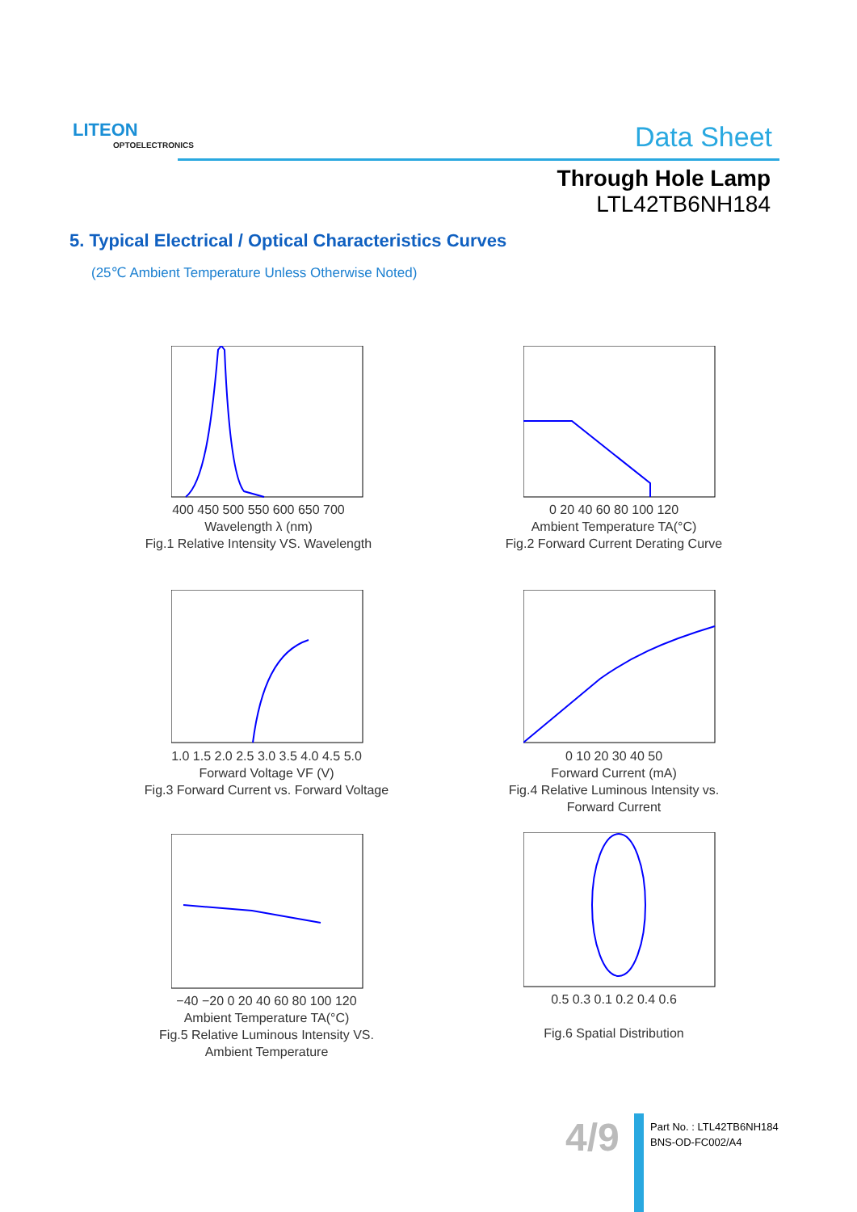LITEON
OPTOELECTRONICS
Data Sheet
Through Hole Lamp
LTL42TB6NH184
5. Typical Electrical / Optical Characteristics Curves
(25℃ Ambient Temperature Unless Otherwise Noted)
400 450 500 550 600 650 700
Wavelength λ (nm)
Fig.1 Relative Intensity VS. Wavelength
0 20 40 60 80 100 120
Ambient Temperature TA(°C)
Fig.2 Forward Current Derating Curve
1.0 1.5 2.0 2.5 3.0 3.5 4.0 4.5 5.0
Forward Voltage VF (V)
Fig.3 Forward Current vs. Forward Voltage
0 10 20 30 40 50
Forward Current (mA)
Fig.4 Relative Luminous Intensity vs. Forward Current
−40 −20 0 20 40 60 80 100 120
Ambient Temperature TA(°C)
Fig.5 Relative Luminous Intensity VS. Ambient Temperature
0.5 0.3 0.1 0.2 0.4 0.6
Fig.6 Spatial Distribution
4/9
Part No. : LTL42TB6NH184
BNS-OD-FC002/A4